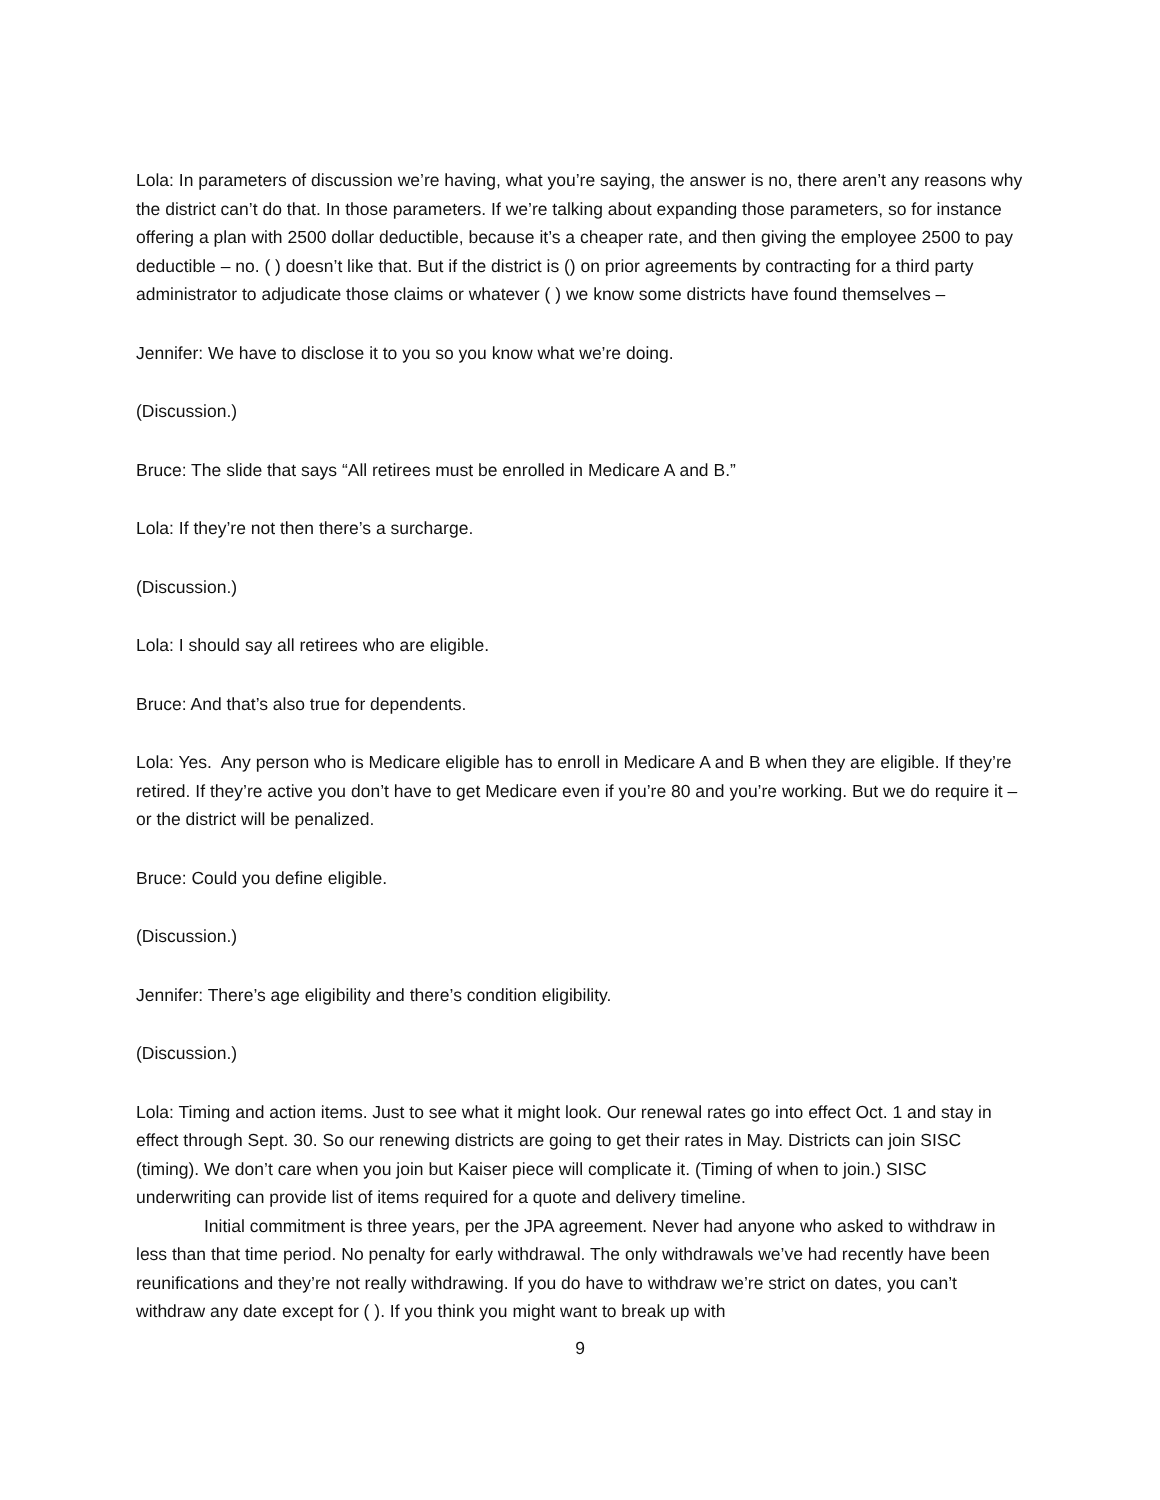Lola: In parameters of discussion we’re having, what you’re saying, the answer is no, there aren’t any reasons why the district can’t do that. In those parameters. If we’re talking about expanding those parameters, so for instance offering a plan with 2500 dollar deductible, because it’s a cheaper rate, and then giving the employee 2500 to pay deductible – no. ( ) doesn’t like that. But if the district is () on prior agreements by contracting for a third party administrator to adjudicate those claims or whatever ( ) we know some districts have found themselves –
Jennifer: We have to disclose it to you so you know what we’re doing.
(Discussion.)
Bruce: The slide that says “All retirees must be enrolled in Medicare A and B.”
Lola: If they’re not then there’s a surcharge.
(Discussion.)
Lola: I should say all retirees who are eligible.
Bruce: And that’s also true for dependents.
Lola: Yes. Any person who is Medicare eligible has to enroll in Medicare A and B when they are eligible. If they’re retired. If they’re active you don’t have to get Medicare even if you’re 80 and you’re working. But we do require it – or the district will be penalized.
Bruce: Could you define eligible.
(Discussion.)
Jennifer: There’s age eligibility and there’s condition eligibility.
(Discussion.)
Lola: Timing and action items. Just to see what it might look. Our renewal rates go into effect Oct. 1 and stay in effect through Sept. 30. So our renewing districts are going to get their rates in May. Districts can join SISC (timing). We don’t care when you join but Kaiser piece will complicate it. (Timing of when to join.) SISC underwriting can provide list of items required for a quote and delivery timeline.
Initial commitment is three years, per the JPA agreement. Never had anyone who asked to withdraw in less than that time period. No penalty for early withdrawal. The only withdrawals we’ve had recently have been reunifications and they’re not really withdrawing. If you do have to withdraw we’re strict on dates, you can’t withdraw any date except for ( ). If you think you might want to break up with
9